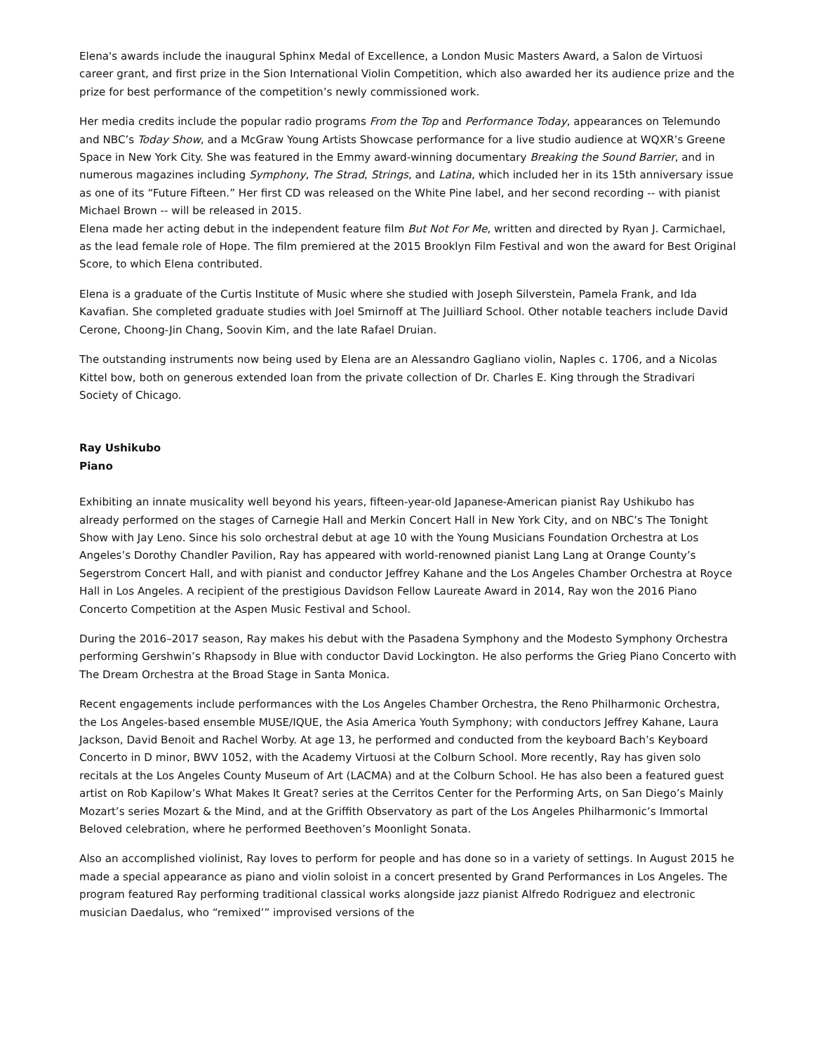Elena's awards include the inaugural Sphinx Medal of Excellence, a London Music Masters Award, a Salon de Virtuosi career grant, and first prize in the Sion International Violin Competition, which also awarded her its audience prize and the prize for best performance of the competition’s newly commissioned work.
Her media credits include the popular radio programs From the Top and Performance Today, appearances on Telemundo and NBC’s Today Show, and a McGraw Young Artists Showcase performance for a live studio audience at WQXR’s Greene Space in New York City. She was featured in the Emmy award-winning documentary Breaking the Sound Barrier, and in numerous magazines including Symphony, The Strad, Strings, and Latina, which included her in its 15th anniversary issue as one of its “Future Fifteen.” Her first CD was released on the White Pine label, and her second recording -- with pianist Michael Brown -- will be released in 2015.
Elena made her acting debut in the independent feature film But Not For Me, written and directed by Ryan J. Carmichael, as the lead female role of Hope. The film premiered at the 2015 Brooklyn Film Festival and won the award for Best Original Score, to which Elena contributed.
Elena is a graduate of the Curtis Institute of Music where she studied with Joseph Silverstein, Pamela Frank, and Ida Kavafian. She completed graduate studies with Joel Smirnoff at The Juilliard School. Other notable teachers include David Cerone, Choong-Jin Chang, Soovin Kim, and the late Rafael Druian.
The outstanding instruments now being used by Elena are an Alessandro Gagliano violin, Naples c. 1706, and a Nicolas Kittel bow, both on generous extended loan from the private collection of Dr. Charles E. King through the Stradivari Society of Chicago.
Ray Ushikubo
Piano
Exhibiting an innate musicality well beyond his years, fifteen-year-old Japanese-American pianist Ray Ushikubo has already performed on the stages of Carnegie Hall and Merkin Concert Hall in New York City, and on NBC’s The Tonight Show with Jay Leno. Since his solo orchestral debut at age 10 with the Young Musicians Foundation Orchestra at Los Angeles’s Dorothy Chandler Pavilion, Ray has appeared with world-renowned pianist Lang Lang at Orange County’s Segerstrom Concert Hall, and with pianist and conductor Jeffrey Kahane and the Los Angeles Chamber Orchestra at Royce Hall in Los Angeles. A recipient of the prestigious Davidson Fellow Laureate Award in 2014, Ray won the 2016 Piano Concerto Competition at the Aspen Music Festival and School.
During the 2016–2017 season, Ray makes his debut with the Pasadena Symphony and the Modesto Symphony Orchestra performing Gershwin’s Rhapsody in Blue with conductor David Lockington. He also performs the Grieg Piano Concerto with The Dream Orchestra at the Broad Stage in Santa Monica.
Recent engagements include performances with the Los Angeles Chamber Orchestra, the Reno Philharmonic Orchestra, the Los Angeles-based ensemble MUSE/IQUE, the Asia America Youth Symphony; with conductors Jeffrey Kahane, Laura Jackson, David Benoit and Rachel Worby. At age 13, he performed and conducted from the keyboard Bach’s Keyboard Concerto in D minor, BWV 1052, with the Academy Virtuosi at the Colburn School. More recently, Ray has given solo recitals at the Los Angeles County Museum of Art (LACMA) and at the Colburn School. He has also been a featured guest artist on Rob Kapilow’s What Makes It Great? series at the Cerritos Center for the Performing Arts, on San Diego’s Mainly Mozart’s series Mozart & the Mind, and at the Griffith Observatory as part of the Los Angeles Philharmonic’s Immortal Beloved celebration, where he performed Beethoven’s Moonlight Sonata.
Also an accomplished violinist, Ray loves to perform for people and has done so in a variety of settings. In August 2015 he made a special appearance as piano and violin soloist in a concert presented by Grand Performances in Los Angeles. The program featured Ray performing traditional classical works alongside jazz pianist Alfredo Rodriguez and electronic musician Daedalus, who “remixed’” improvised versions of the